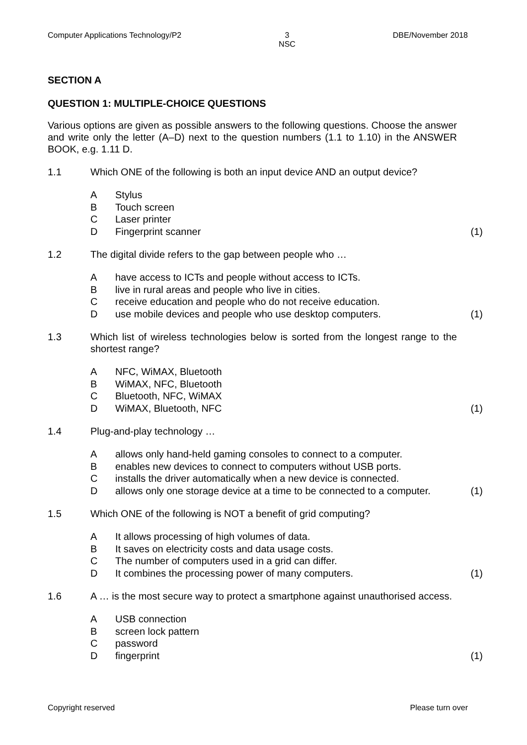Computer Applications Technology/P2 3
NSC DBE/November 2018
SECTION A
QUESTION 1: MULTIPLE-CHOICE QUESTIONS
Various options are given as possible answers to the following questions. Choose the answer and write only the letter (A–D) next to the question numbers (1.1 to 1.10) in the ANSWER BOOK, e.g. 1.11 D.
1.1 Which ONE of the following is both an input device AND an output device?
A Stylus
B Touch screen
C Laser printer
D Fingerprint scanner (1)
1.2 The digital divide refers to the gap between people who …
Ahave access to ICTs and people without access to ICTs.
Blive in rural areas and people who live in cities.
Creceive education and people who do not receive education.
Duse mobile devices and people who use desktop computers. (1)
1.3 Which list of wireless technologies below is sorted from the longest range to the shortest range?
A NFC, WiMAX, Bluetooth
B WiMAX, NFC, Bluetooth
C Bluetooth, NFC, WiMAX
D WiMAX, Bluetooth, NFC (1)
1.4 Plug-and-play technology …
Aallows only hand-held gaming consoles to connect to a computer.
Benables new devices to connect to computers without USB ports.
Cinstalls the driver automatically when a new device is connected.
Dallows only one storage device at a time to be connected to a computer. (1)
1.5 Which ONE of the following is NOT a benefit of grid computing?
A It allows processing of high volumes of data.
B It saves on electricity costs and data usage costs.
C The number of computers used in a grid can differ.
D It combines the processing power of many computers. (1)
1.6 A … is the most secure way to protect a smartphone against unauthorised access.
A USB connection
Bscreen lock pattern
Cpassword
Dfingerprint (1)
Copyright reserved Please turn over